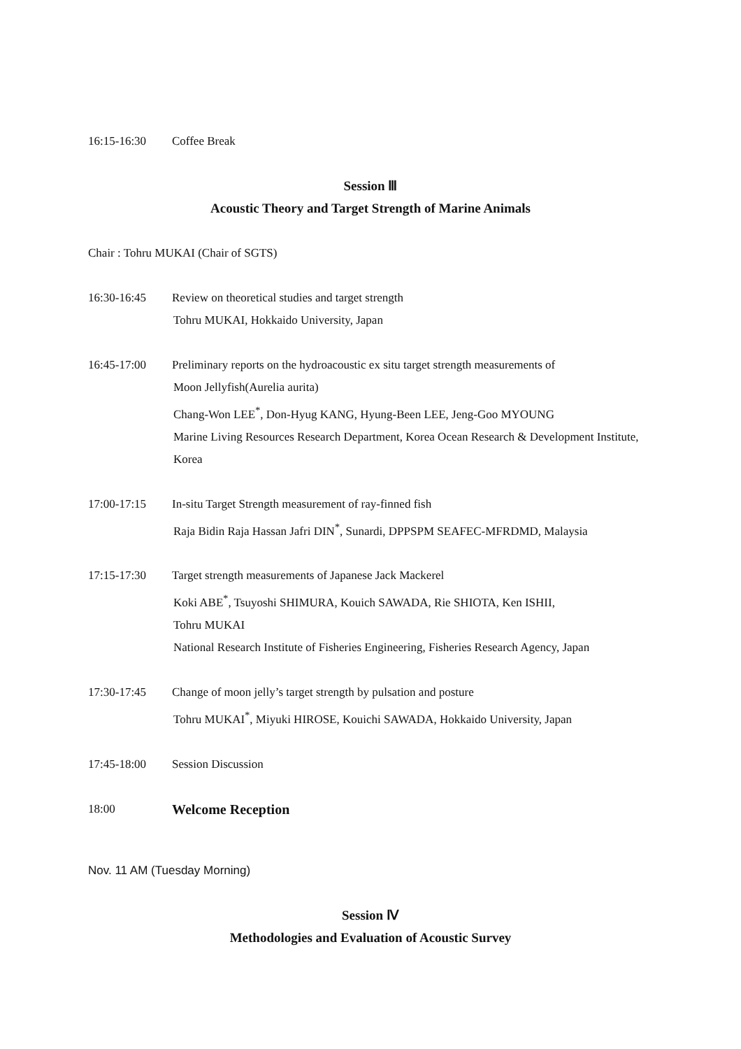16:15-16:30 Coffee Break
Session Ⅲ
Acoustic Theory and Target Strength of Marine Animals
Chair : Tohru MUKAI (Chair of SGTS)
16:30-16:45 Review on theoretical studies and target strength
Tohru MUKAI, Hokkaido University, Japan
16:45-17:00 Preliminary reports on the hydroacoustic ex situ target strength measurements of
Moon Jellyfish(Aurelia aurita)
Chang-Won LEE<sup>*</sup>, Don-Hyug KANG, Hyung-Been LEE, Jeng-Goo MYOUNG
Marine Living Resources Research Department, Korea Ocean Research & Development Institute, Korea
17:00-17:15 In-situ Target Strength measurement of ray-finned fish
Raja Bidin Raja Hassan Jafri DIN<sup>*</sup>, Sunardi, DPPSPM SEAFEC-MFRDMD, Malaysia
17:15-17:30 Target strength measurements of Japanese Jack Mackerel
Koki ABE<sup>*</sup>, Tsuyoshi SHIMURA, Kouich SAWADA, Rie SHIOTA, Ken ISHII,
Tohru MUKAI
National Research Institute of Fisheries Engineering, Fisheries Research Agency, Japan
17:30-17:45 Change of moon jelly’s target strength by pulsation and posture
Tohru MUKAI<sup>*</sup>, Miyuki HIROSE, Kouichi SAWADA, Hokkaido University, Japan
17:45-18:00 Session Discussion
18:00
Welcome Reception
Nov. 11 AM (Tuesday Morning)
Session Ⅳ
Methodologies and Evaluation of Acoustic Survey